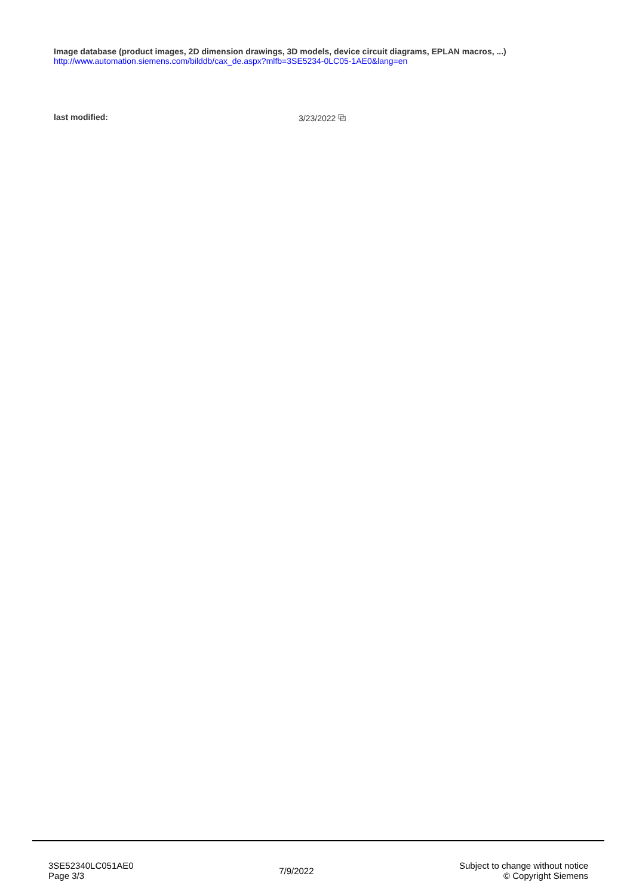Image database (product images, 2D dimension drawings, 3D models, device circuit diagrams, EPLAN macros, ...)
http://www.automation.siemens.com/bilddb/cax_de.aspx?mlfb=3SE5234-0LC05-1AE0&lang=en
last modified: 3/23/2022 ⧉
3SE52340LC051AE0
Page 3/3
7/9/2022
Subject to change without notice
© Copyright Siemens